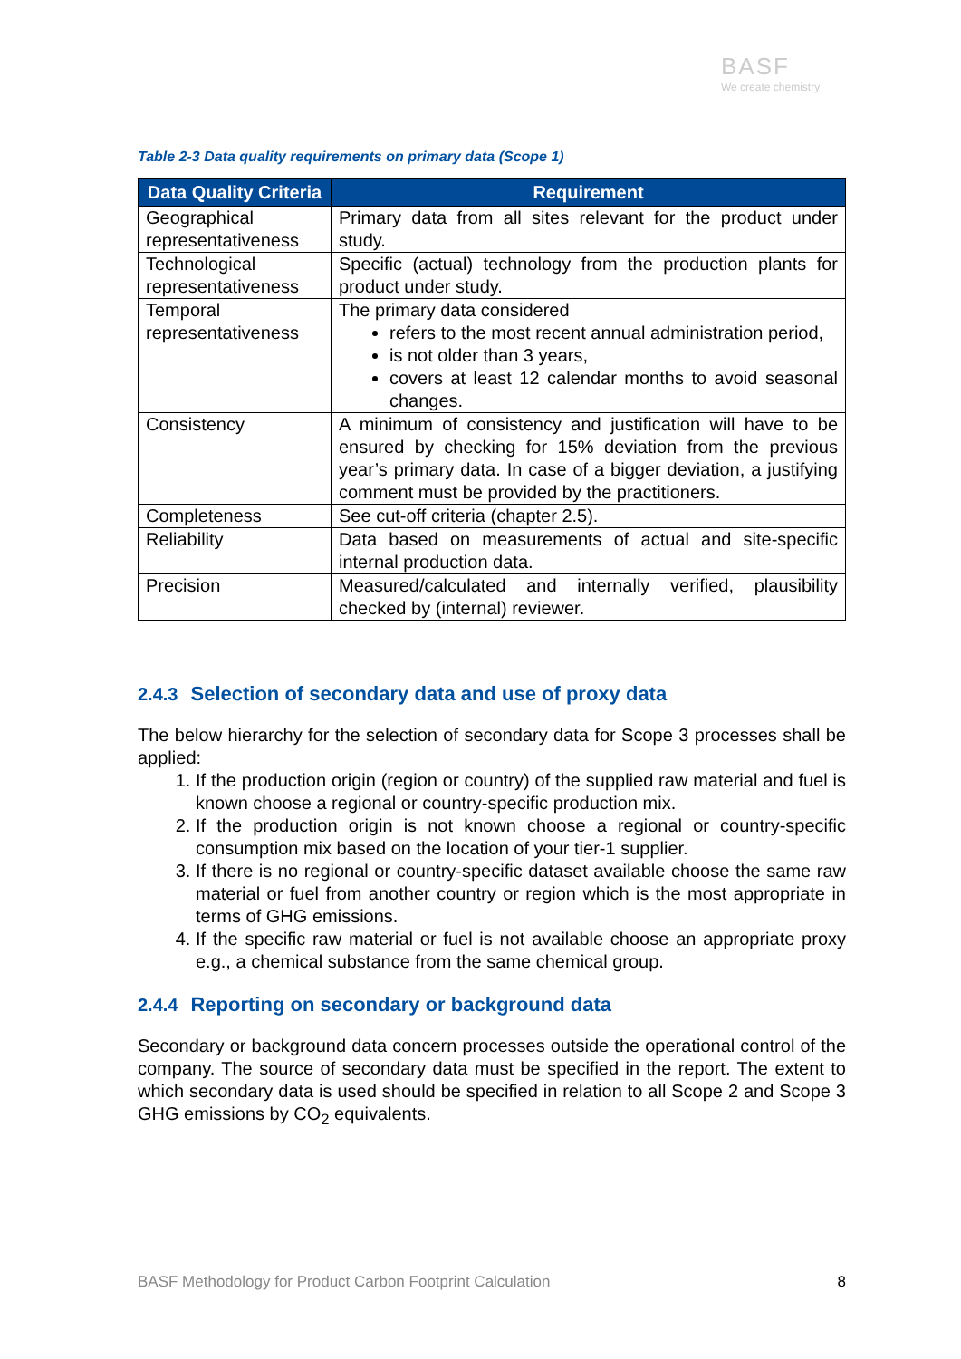BASF
We create chemistry
Table 2-3 Data quality requirements on primary data (Scope 1)
| Data Quality Criteria | Requirement |
| --- | --- |
| Geographical representativeness | Primary data from all sites relevant for the product under study. |
| Technological representativeness | Specific (actual) technology from the production plants for product under study. |
| Temporal representativeness | The primary data considered refers to the most recent annual administration period, is not older than 3 years, covers at least 12 calendar months to avoid seasonal changes. |
| Consistency | A minimum of consistency and justification will have to be ensured by checking for 15% deviation from the previous year’s primary data. In case of a bigger deviation, a justifying comment must be provided by the practitioners. |
| Completeness | See cut-off criteria (chapter 2.5). |
| Reliability | Data based on measurements of actual and site-specific internal production data. |
| Precision | Measured/calculated and internally verified, plausibility checked by (internal) reviewer. |
2.4.3 Selection of secondary data and use of proxy data
The below hierarchy for the selection of secondary data for Scope 3 processes shall be applied:
1. If the production origin (region or country) of the supplied raw material and fuel is known choose a regional or country-specific production mix.
2. If the production origin is not known choose a regional or country-specific consumption mix based on the location of your tier-1 supplier.
3. If there is no regional or country-specific dataset available choose the same raw material or fuel from another country or region which is the most appropriate in terms of GHG emissions.
4. If the specific raw material or fuel is not available choose an appropriate proxy e.g., a chemical substance from the same chemical group.
2.4.4 Reporting on secondary or background data
Secondary or background data concern processes outside the operational control of the company. The source of secondary data must be specified in the report. The extent to which secondary data is used should be specified in relation to all Scope 2 and Scope 3 GHG emissions by CO<sub>2</sub> equivalents.
BASF Methodology for Product Carbon Footprint Calculation 8